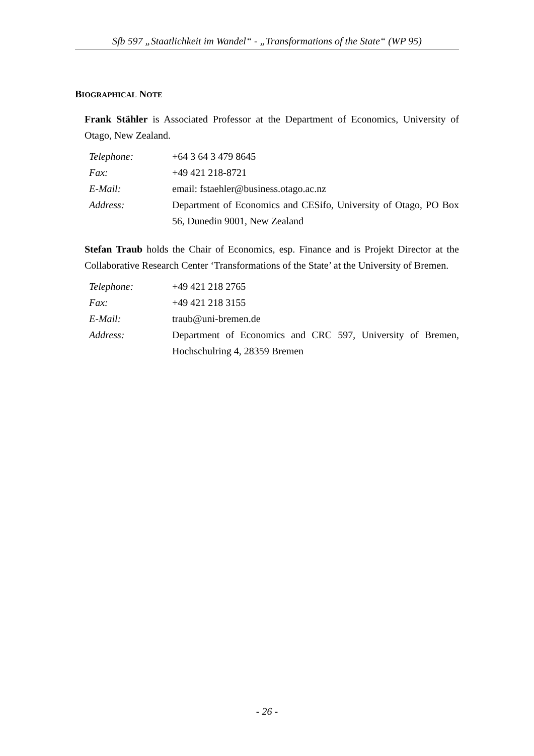Sfb 597 „Staatlichkeit im Wandel“ - „Transformations of the State“ (WP 95)
BIOGRAPHICAL NOTE
Frank Stähler is Associated Professor at the Department of Economics, University of Otago, New Zealand.
| Telephone: | +64 3 64 3 479 8645 |
| Fax: | +49 421 218-8721 |
| E-Mail: | email: fstaehler@business.otago.ac.nz |
| Address: | Department of Economics and CESifo, University of Otago, PO Box 56, Dunedin 9001, New Zealand |
Stefan Traub holds the Chair of Economics, esp. Finance and is Projekt Director at the Collaborative Research Center ‘Transformations of the State’ at the University of Bremen.
| Telephone: | +49 421 218 2765 |
| Fax: | +49 421 218 3155 |
| E-Mail: | traub@uni-bremen.de |
| Address: | Department of Economics and CRC 597, University of Bremen, Hochschulring 4, 28359 Bremen |
- 26 -